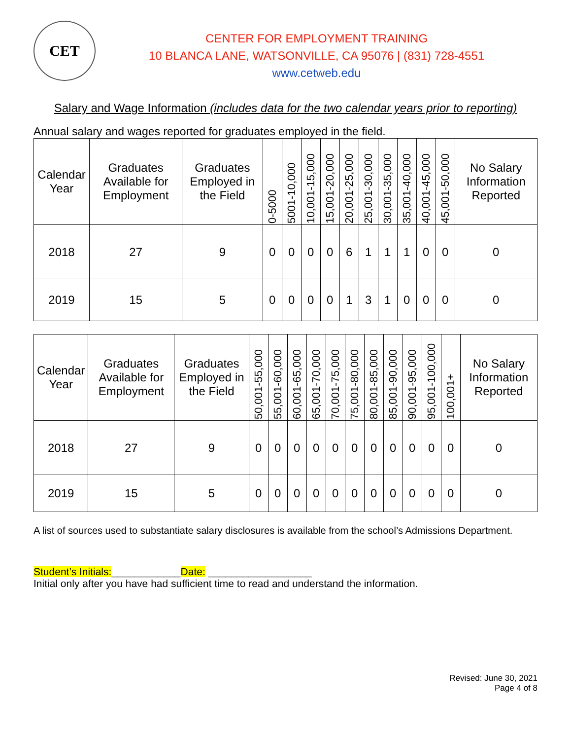CET
CENTER FOR EMPLOYMENT TRAINING
10 BLANCA LANE, WATSONVILLE, CA 95076 | (831) 728-4551
www.cetweb.edu
Salary and Wage Information (includes data for the two calendar years prior to reporting)
Annual salary and wages reported for graduates employed in the field.
| Calendar Year | Graduates Available for Employment | Graduates Employed in the Field | 0-5000 | 5001-10,000 | 10,001-15,000 | 15,001-20,000 | 20,001-25,000 | 25,001-30,000 | 30,001-35,000 | 35,001-40,000 | 40,001-45,000 | 45,001-50,000 | No Salary Information Reported |
| --- | --- | --- | --- | --- | --- | --- | --- | --- | --- | --- | --- | --- | --- |
| 2018 | 27 | 9 | 0 | 0 | 0 | 0 | 6 | 1 | 1 | 1 | 0 | 0 | 0 |
| 2019 | 15 | 5 | 0 | 0 | 0 | 0 | 1 | 3 | 1 | 0 | 0 | 0 | 0 |
| Calendar Year | Graduates Available for Employment | Graduates Employed in the Field | 50,001-55,000 | 55,001-60,000 | 60,001-65,000 | 65,001-70,000 | 70,001-75,000 | 75,001-80,000 | 80,001-85,000 | 85,001-90,000 | 90,001-95,000 | 95,001-100,000 | 100,001+ | No Salary Information Reported |
| --- | --- | --- | --- | --- | --- | --- | --- | --- | --- | --- | --- | --- | --- | --- |
| 2018 | 27 | 9 | 0 | 0 | 0 | 0 | 0 | 0 | 0 | 0 | 0 | 0 | 0 | 0 |
| 2019 | 15 | 5 | 0 | 0 | 0 | 0 | 0 | 0 | 0 | 0 | 0 | 0 | 0 | 0 |
A list of sources used to substantiate salary disclosures is available from the school’s Admissions Department.
Student’s Initials:____________Date: __________________
Initial only after you have had sufficient time to read and understand the information.
Revised: June 30, 2021
Page 4 of 8